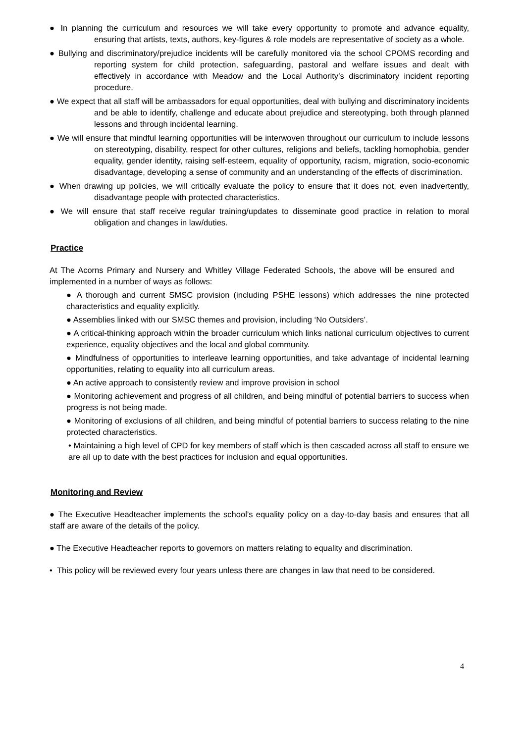● In planning the curriculum and resources we will take every opportunity to promote and advance equality, ensuring that artists, texts, authors, key-figures & role models are representative of society as a whole.
● Bullying and discriminatory/prejudice incidents will be carefully monitored via the school CPOMS recording and reporting system for child protection, safeguarding, pastoral and welfare issues and dealt with effectively in accordance with Meadow and the Local Authority’s discriminatory incident reporting procedure.
● We expect that all staff will be ambassadors for equal opportunities, deal with bullying and discriminatory incidents and be able to identify, challenge and educate about prejudice and stereotyping, both through planned lessons and through incidental learning.
● We will ensure that mindful learning opportunities will be interwoven throughout our curriculum to include lessons on stereotyping, disability, respect for other cultures, religions and beliefs, tackling homophobia, gender equality, gender identity, raising self-esteem, equality of opportunity, racism, migration, socio-economic disadvantage, developing a sense of community and an understanding of the effects of discrimination.
● When drawing up policies, we will critically evaluate the policy to ensure that it does not, even inadvertently, disadvantage people with protected characteristics.
● We will ensure that staff receive regular training/updates to disseminate good practice in relation to moral obligation and changes in law/duties.
Practice
At The Acorns Primary and Nursery and Whitley Village Federated Schools, the above will be ensured and implemented in a number of ways as follows:
● A thorough and current SMSC provision (including PSHE lessons) which addresses the nine protected characteristics and equality explicitly.
● Assemblies linked with our SMSC themes and provision, including ‘No Outsiders’.
● A critical-thinking approach within the broader curriculum which links national curriculum objectives to current experience, equality objectives and the local and global community.
● Mindfulness of opportunities to interleave learning opportunities, and take advantage of incidental learning opportunities, relating to equality into all curriculum areas.
● An active approach to consistently review and improve provision in school
● Monitoring achievement and progress of all children, and being mindful of potential barriers to success when progress is not being made.
● Monitoring of exclusions of all children, and being mindful of potential barriers to success relating to the nine protected characteristics.
• Maintaining a high level of CPD for key members of staff which is then cascaded across all staff to ensure we are all up to date with the best practices for inclusion and equal opportunities.
Monitoring and Review
● The Executive Headteacher implements the school’s equality policy on a day-to-day basis and ensures that all staff are aware of the details of the policy.
● The Executive Headteacher reports to governors on matters relating to equality and discrimination.
• This policy will be reviewed every four years unless there are changes in law that need to be considered.
4